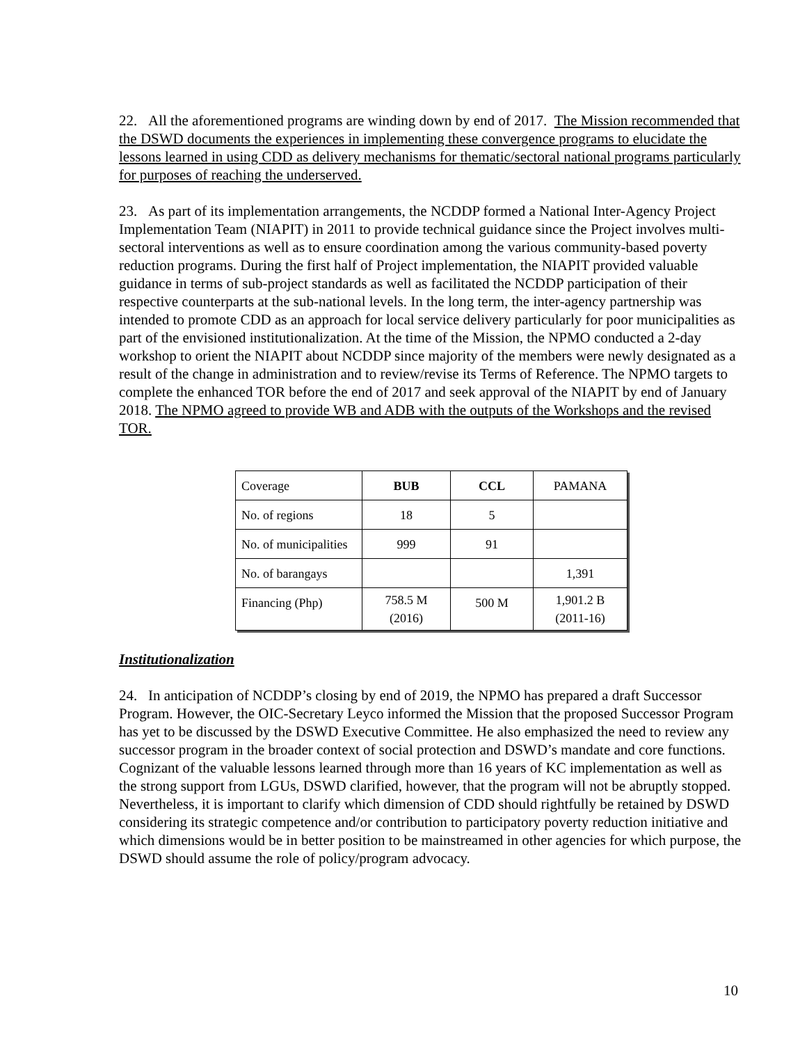22. All the aforementioned programs are winding down by end of 2017. The Mission recommended that the DSWD documents the experiences in implementing these convergence programs to elucidate the lessons learned in using CDD as delivery mechanisms for thematic/sectoral national programs particularly for purposes of reaching the underserved.
23. As part of its implementation arrangements, the NCDDP formed a National Inter-Agency Project Implementation Team (NIAPIT) in 2011 to provide technical guidance since the Project involves multi-sectoral interventions as well as to ensure coordination among the various community-based poverty reduction programs. During the first half of Project implementation, the NIAPIT provided valuable guidance in terms of sub-project standards as well as facilitated the NCDDP participation of their respective counterparts at the sub-national levels. In the long term, the inter-agency partnership was intended to promote CDD as an approach for local service delivery particularly for poor municipalities as part of the envisioned institutionalization. At the time of the Mission, the NPMO conducted a 2-day workshop to orient the NIAPIT about NCDDP since majority of the members were newly designated as a result of the change in administration and to review/revise its Terms of Reference. The NPMO targets to complete the enhanced TOR before the end of 2017 and seek approval of the NIAPIT by end of January 2018. The NPMO agreed to provide WB and ADB with the outputs of the Workshops and the revised TOR.
| Coverage | BUB | CCL | PAMANA |
| No. of regions | 18 | 5 | |
| No. of municipalities | 999 | 91 | |
| No. of barangays | | | 1,391 |
| Financing (Php) | 758.5 M (2016) | 500 M | 1,901.2 B (2011-16) |
Institutionalization
24. In anticipation of NCDDP’s closing by end of 2019, the NPMO has prepared a draft Successor Program. However, the OIC-Secretary Leyco informed the Mission that the proposed Successor Program has yet to be discussed by the DSWD Executive Committee. He also emphasized the need to review any successor program in the broader context of social protection and DSWD’s mandate and core functions. Cognizant of the valuable lessons learned through more than 16 years of KC implementation as well as the strong support from LGUs, DSWD clarified, however, that the program will not be abruptly stopped. Nevertheless, it is important to clarify which dimension of CDD should rightfully be retained by DSWD considering its strategic competence and/or contribution to participatory poverty reduction initiative and which dimensions would be in better position to be mainstreamed in other agencies for which purpose, the DSWD should assume the role of policy/program advocacy.
10